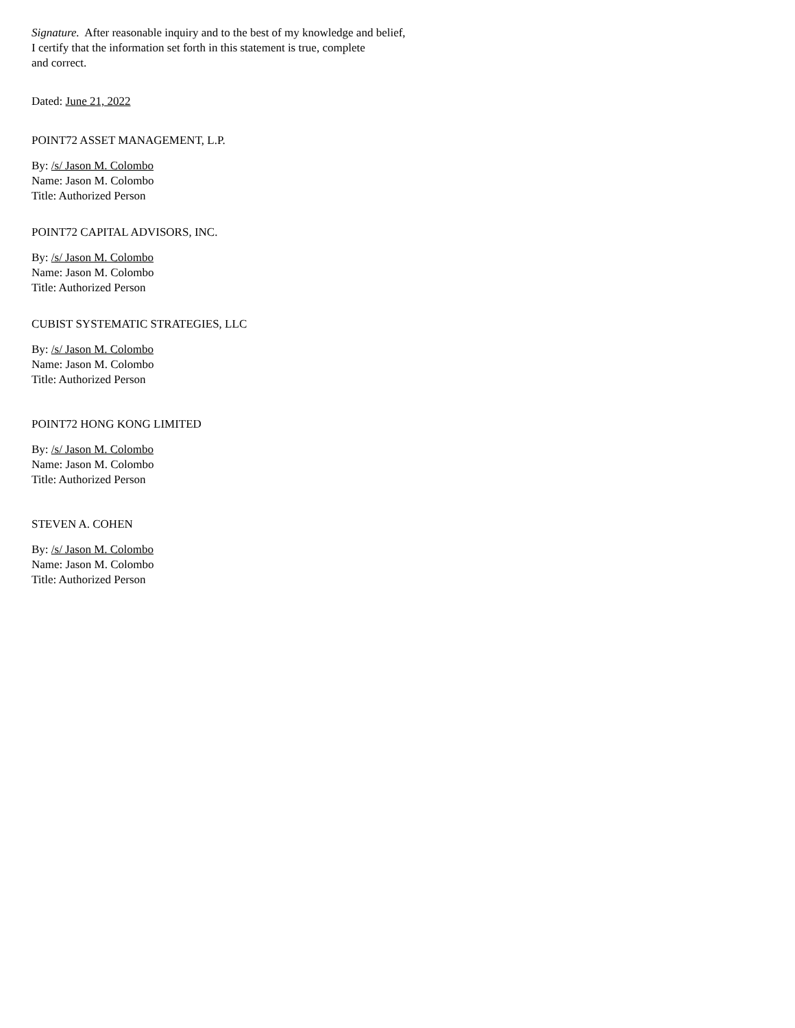Signature. After reasonable inquiry and to the best of my knowledge and belief,
I certify that the information set forth in this statement is true, complete
and correct.
Dated: June 21, 2022
POINT72 ASSET MANAGEMENT, L.P.
By: /s/ Jason M. Colombo
Name: Jason M. Colombo
Title: Authorized Person
POINT72 CAPITAL ADVISORS, INC.
By: /s/ Jason M. Colombo
Name: Jason M. Colombo
Title: Authorized Person
CUBIST SYSTEMATIC STRATEGIES, LLC
By: /s/ Jason M. Colombo
Name: Jason M. Colombo
Title: Authorized Person
POINT72 HONG KONG LIMITED
By: /s/ Jason M. Colombo
Name: Jason M. Colombo
Title: Authorized Person
STEVEN A. COHEN
By: /s/ Jason M. Colombo
Name: Jason M. Colombo
Title: Authorized Person